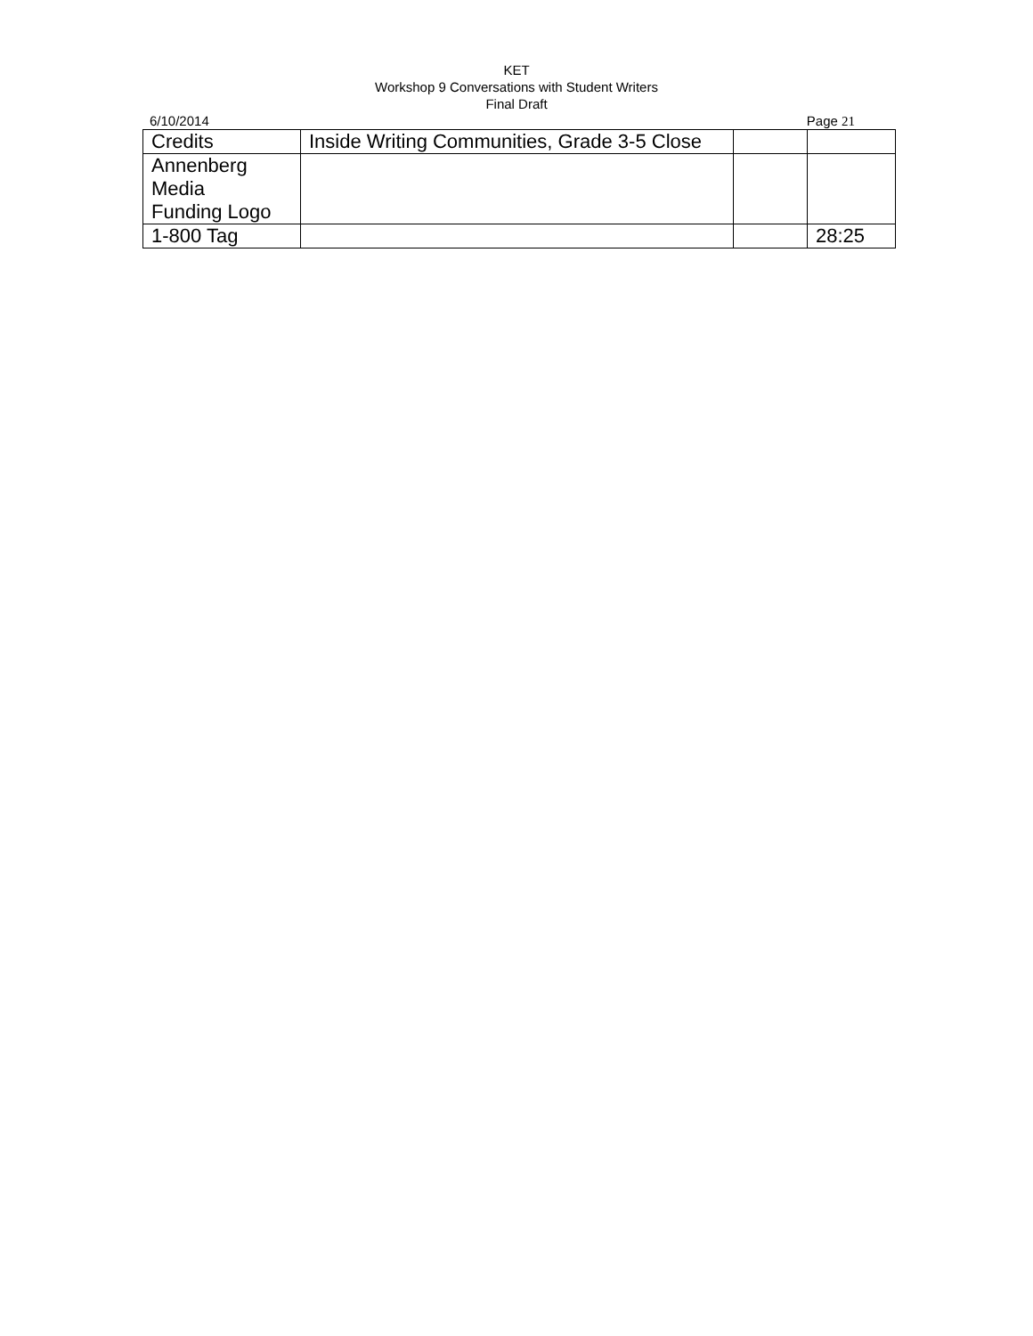KET
Workshop 9 Conversations with Student Writers
Final Draft
6/10/2014 Page 21
| Credits | Inside Writing Communities, Grade 3-5 Close | | |
| Annenberg Media Funding Logo | | | |
| 1-800 Tag | | | 28:25 |